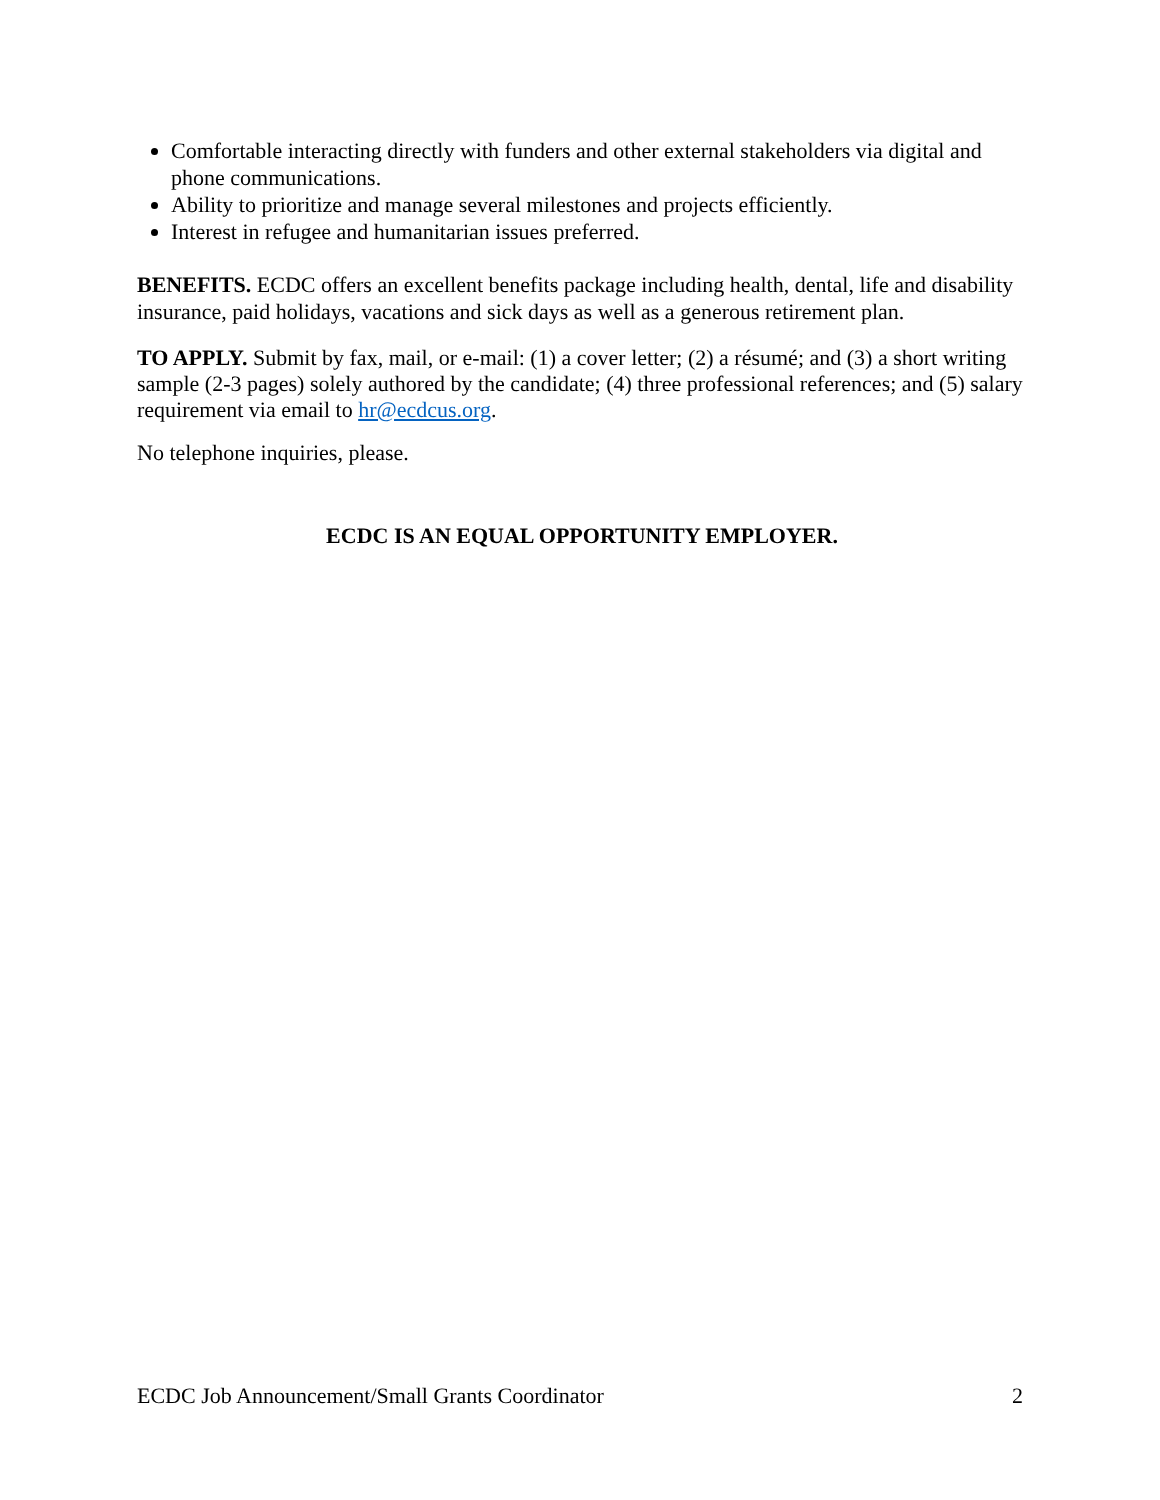Comfortable interacting directly with funders and other external stakeholders via digital and phone communications.
Ability to prioritize and manage several milestones and projects efficiently.
Interest in refugee and humanitarian issues preferred.
BENEFITS. ECDC offers an excellent benefits package including health, dental, life and disability insurance, paid holidays, vacations and sick days as well as a generous retirement plan.
TO APPLY. Submit by fax, mail, or e-mail: (1) a cover letter; (2) a résumé; and (3) a short writing sample (2-3 pages) solely authored by the candidate; (4) three professional references; and (5) salary requirement via email to hr@ecdcus.org.
No telephone inquiries, please.
ECDC IS AN EQUAL OPPORTUNITY EMPLOYER.
ECDC Job Announcement/Small Grants Coordinator 2